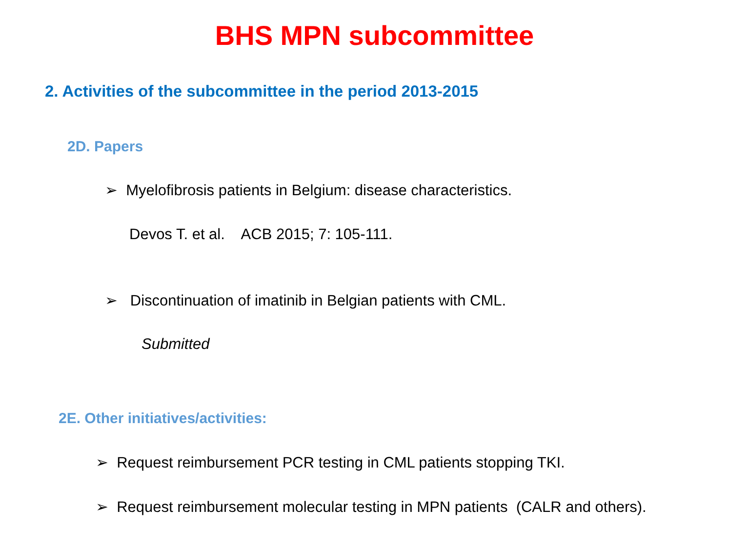BHS MPN subcommittee
2. Activities of the subcommittee in the period 2013-2015
2D. Papers
➢ Myelofibrosis patients in Belgium: disease characteristics.
Devos T. et al. ACB 2015; 7: 105-111.
➢ Discontinuation of imatinib in Belgian patients with CML.
Submitted
2E. Other initiatives/activities:
➢ Request reimbursement PCR testing in CML patients stopping TKI.
➢ Request reimbursement molecular testing in MPN patients (CALR and others).